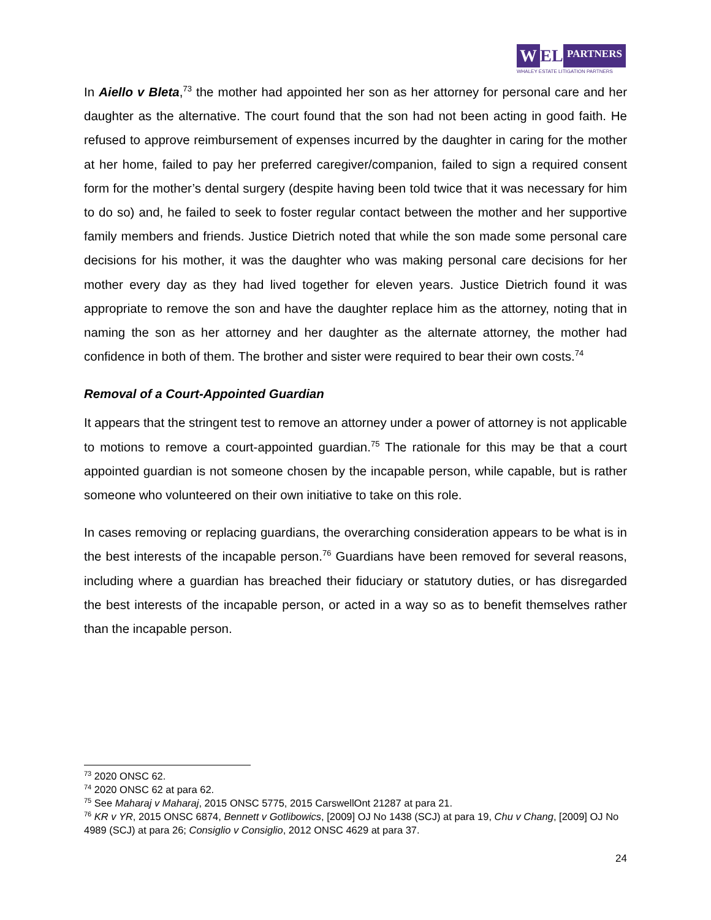W EL
PARTNERS
WHALEY ESTATE LITIGATION PARTNERS
In Aiello v Bleta,<sup>73</sup> the mother had appointed her son as her attorney for personal care and her daughter as the alternative. The court found that the son had not been acting in good faith. He refused to approve reimbursement of expenses incurred by the daughter in caring for the mother at her home, failed to pay her preferred caregiver/companion, failed to sign a required consent form for the mother’s dental surgery (despite having been told twice that it was necessary for him to do so) and, he failed to seek to foster regular contact between the mother and her supportive family members and friends. Justice Dietrich noted that while the son made some personal care decisions for his mother, it was the daughter who was making personal care decisions for her mother every day as they had lived together for eleven years. Justice Dietrich found it was appropriate to remove the son and have the daughter replace him as the attorney, noting that in naming the son as her attorney and her daughter as the alternate attorney, the mother had confidence in both of them. The brother and sister were required to bear their own costs.<sup>74</sup>
Removal of a Court-Appointed Guardian
It appears that the stringent test to remove an attorney under a power of attorney is not applicable to motions to remove a court-appointed guardian.<sup>75</sup> The rationale for this may be that a court appointed guardian is not someone chosen by the incapable person, while capable, but is rather someone who volunteered on their own initiative to take on this role.
In cases removing or replacing guardians, the overarching consideration appears to be what is in the best interests of the incapable person.<sup>76</sup> Guardians have been removed for several reasons, including where a guardian has breached their fiduciary or statutory duties, or has disregarded the best interests of the incapable person, or acted in a way so as to benefit themselves rather than the incapable person.
<sup>73</sup> 2020 ONSC 62.
<sup>74</sup> 2020 ONSC 62 at para 62.
<sup>75</sup> See Maharaj v Maharaj, 2015 ONSC 5775, 2015 CarswellOnt 21287 at para 21.
<sup>76</sup> KR v YR, 2015 ONSC 6874, Bennett v Gotlibowics, [2009] OJ No 1438 (SCJ) at para 19, Chu v Chang, [2009] OJ No 4989 (SCJ) at para 26; Consiglio v Consiglio, 2012 ONSC 4629 at para 37.
24